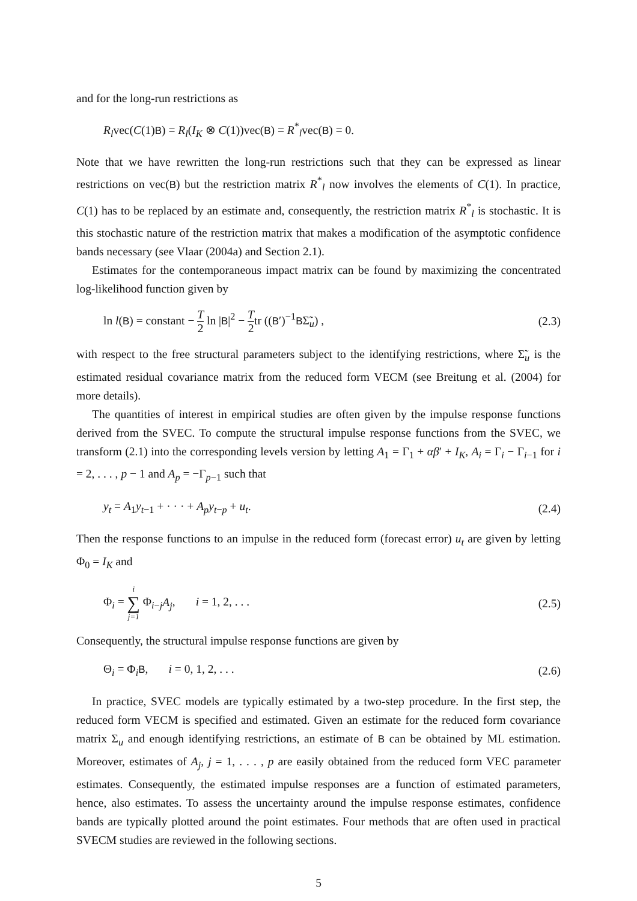and for the long-run restrictions as
R<sub>l</sub>vec(C(1)B) = R<sub>l</sub>(I<sub>K</sub> ⊗ C(1))vec(B) = R<sup>*</sup><sub>l</sub>vec(B) = 0.
Note that we have rewritten the long-run restrictions such that they can be expressed as linear restrictions on vec(B) but the restriction matrix R<sup>*</sup><sub>l</sub> now involves the elements of C(1). In practice, C(1) has to be replaced by an estimate and, consequently, the restriction matrix R<sup>*</sup><sub>l</sub> is stochastic. It is this stochastic nature of the restriction matrix that makes a modification of the asymptotic confidence bands necessary (see Vlaar (2004a) and Section 2.1).
Estimates for the contemporaneous impact matrix can be found by maximizing the concentrated log-likelihood function given by
ln l(B) = constant − T 2 ln |B|<sup>2</sup> − T 2tr ((B′)<sup>−1</sup>BΣ̃<sub>u</sub>) , (2.3)
with respect to the free structural parameters subject to the identifying restrictions, where Σ̃<sub>u</sub> is the estimated residual covariance matrix from the reduced form VECM (see Breitung et al. (2004) for more details).
The quantities of interest in empirical studies are often given by the impulse response functions derived from the SVEC. To compute the structural impulse response functions from the SVEC, we transform (2.1) into the corresponding levels version by letting A<sub>1</sub> = Γ<sub>1</sub> + αβ′ + I<sub>K</sub>, A<sub>i</sub> = Γ<sub>i</sub> − Γ<sub>i−1</sub> for i = 2, . . . , p − 1 and A<sub>p</sub> = −Γ<sub>p−1</sub> such that
y<sub>t</sub> = A<sub>1</sub>y<sub>t−1</sub> + · · · + A<sub>p</sub>y<sub>t−p</sub> + u<sub>t</sub>. (2.4)
Then the response functions to an impulse in the reduced form (forecast error) u<sub>t</sub> are given by letting Φ<sub>0</sub> = I<sub>K</sub> and
Φ<sub>i</sub> = i ∑ j=1 Φ<sub>i−j</sub>A<sub>j</sub>, i = 1, 2, . . . (2.5)
Consequently, the structural impulse response functions are given by
Θ<sub>i</sub> = Φ<sub>i</sub>B, i = 0, 1, 2, . . . (2.6)
In practice, SVEC models are typically estimated by a two-step procedure. In the first step, the reduced form VECM is specified and estimated. Given an estimate for the reduced form covariance matrix Σ<sub>u</sub> and enough identifying restrictions, an estimate of B can be obtained by ML estimation. Moreover, estimates of A<sub>j</sub>, j = 1, . . . , p are easily obtained from the reduced form VEC parameter estimates. Consequently, the estimated impulse responses are a function of estimated parameters, hence, also estimates. To assess the uncertainty around the impulse response estimates, confidence bands are typically plotted around the point estimates. Four methods that are often used in practical SVECM studies are reviewed in the following sections.
5